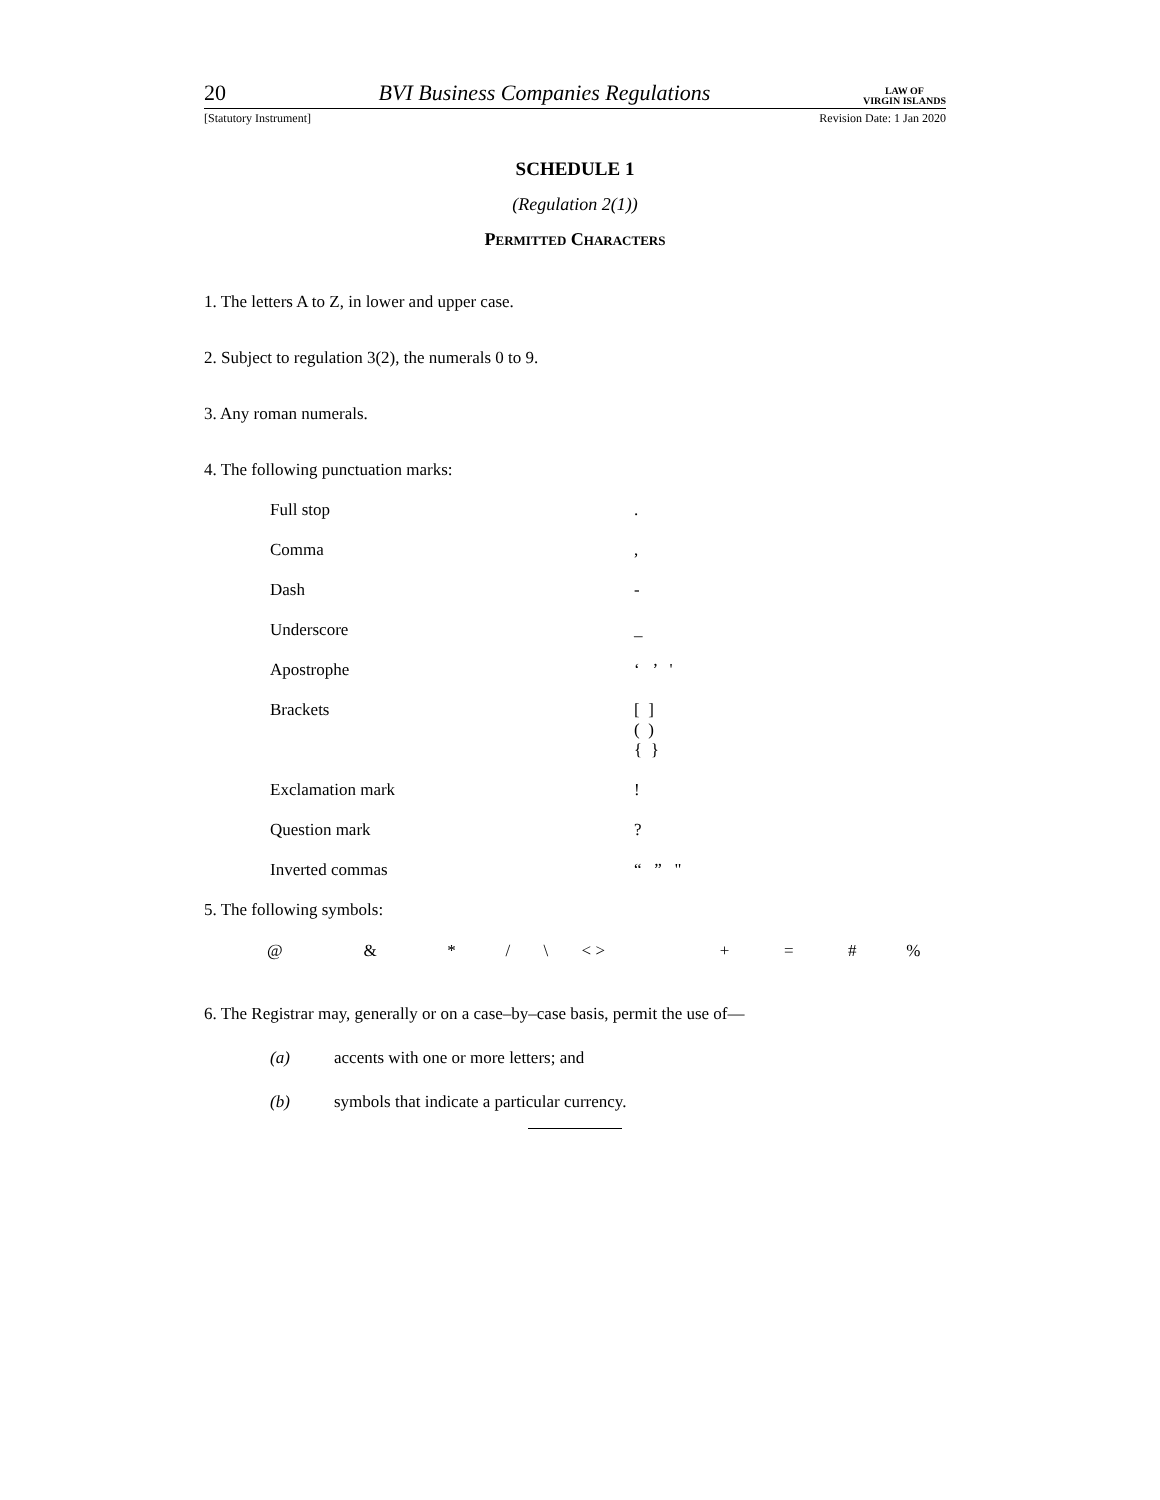20 BVI Business Companies Regulations LAW OF
VIRGIN ISLANDS
[Statutory Instrument] Revision Date: 1 Jan 2020
SCHEDULE 1
(Regulation 2(1))
Permitted Characters
1. The letters A to Z, in lower and upper case.
2. Subject to regulation 3(2), the numerals 0 to 9.
3. Any roman numerals.
4. The following punctuation marks:
| Full stop | . |
| Comma | , |
| Dash | - |
| Underscore | _ |
| Apostrophe | ‘ ’ ' |
| Brackets | [ ] ( ) { } |
| Exclamation mark | ! |
| Question mark | ? |
| Inverted commas | “ ” " |
5. The following symbols:
| @ | & | * | / | \ | < > | + | = | # | % |
6. The Registrar may, generally or on a case–by–case basis, permit the use of—
(a) accents with one or more letters; and
(b) symbols that indicate a particular currency.